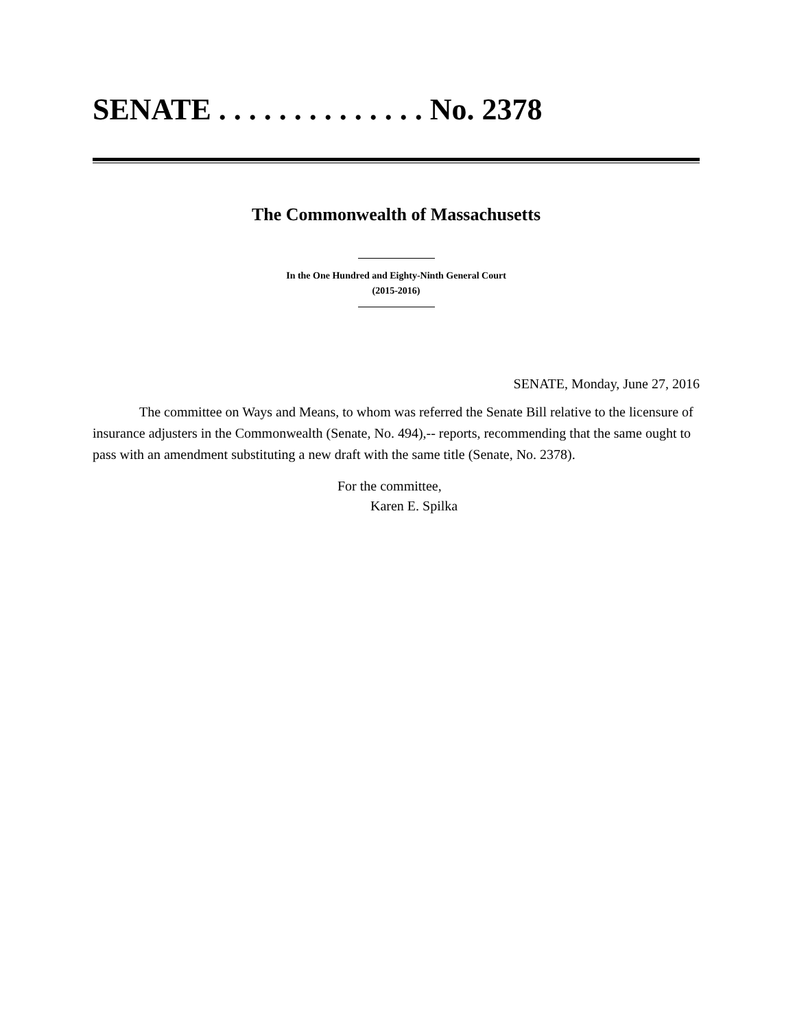SENATE . . . . . . . . . . . . . . No. 2378
The Commonwealth of Massachusetts
In the One Hundred and Eighty-Ninth General Court
(2015-2016)
SENATE, Monday, June 27, 2016
The committee on Ways and Means, to whom was referred the Senate Bill relative to the licensure of insurance adjusters in the Commonwealth (Senate, No. 494),-- reports, recommending that the same ought to pass with an amendment substituting a new draft with the same title (Senate, No. 2378).
For the committee,
Karen E. Spilka